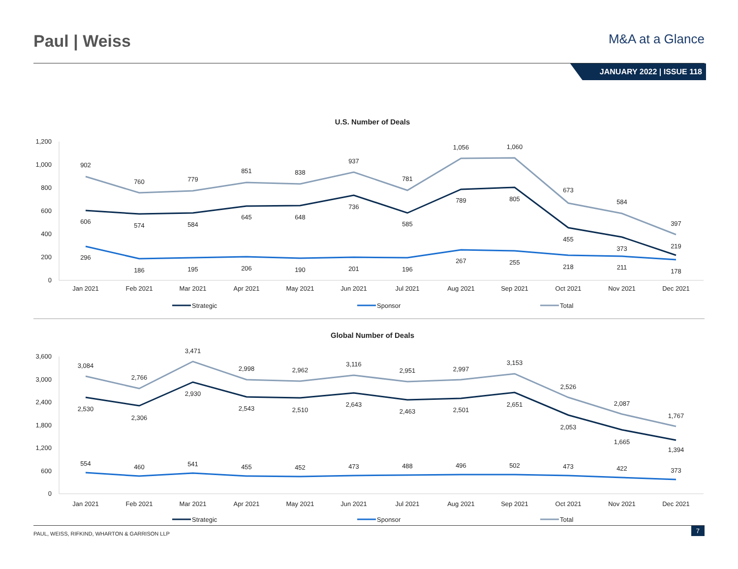Paul | Weiss
M&A at a Glance
JANUARY 2022 | ISSUE 118
U.S. Number of Deals
1,200
1,000
800
600
400
200
0
Jan 2021
Feb 2021
Mar 2021
Apr 2021
May 2021
Jun 2021
Jul 2021
Aug 2021
Sep 2021
Oct 2021
Nov 2021
Dec 2021
902
760
779
851
838
937
781
1,056
1,060
673
584
397
606
574
584
645
648
736
585
789
805
455
373
219
296
186
195
206
190
201
196
267
255
218
211
178
Strategic
Sponsor
Total
Global Number of Deals
3,600
3,000
2,400
1,800
1,200
600
0
Jan 2021
Feb 2021
Mar 2021
Apr 2021
May 2021
Jun 2021
Jul 2021
Aug 2021
Sep 2021
Oct 2021
Nov 2021
Dec 2021
3,084
2,766
3,471
2,998
2,962
3,116
2,951
2,997
3,153
2,526
2,087
1,767
2,530
2,306
2,930
2,543
2,510
2,643
2,463
2,501
2,651
2,053
1,665
1,394
554
460
541
455
452
473
488
496
502
473
422
373
Strategic
Sponsor
Total
PAUL, WEISS, RIFKIND, WHARTON & GARRISON LLP
7